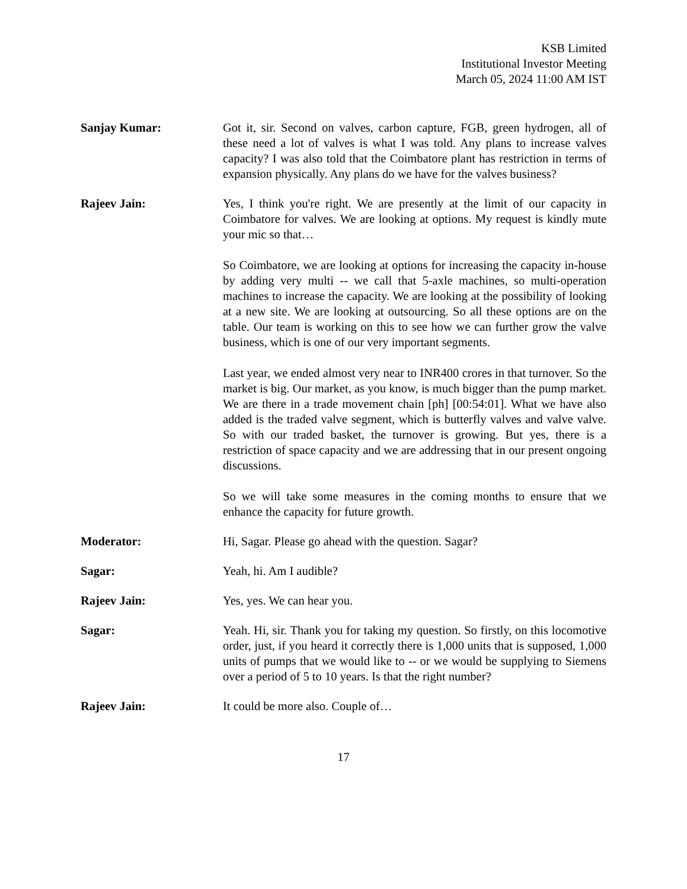KSB Limited
Institutional Investor Meeting
March 05, 2024 11:00 AM IST
Sanjay Kumar: Got it, sir. Second on valves, carbon capture, FGB, green hydrogen, all of these need a lot of valves is what I was told. Any plans to increase valves capacity? I was also told that the Coimbatore plant has restriction in terms of expansion physically. Any plans do we have for the valves business?
Rajeev Jain: Yes, I think you're right. We are presently at the limit of our capacity in Coimbatore for valves. We are looking at options. My request is kindly mute your mic so that…
So Coimbatore, we are looking at options for increasing the capacity in-house by adding very multi -- we call that 5-axle machines, so multi-operation machines to increase the capacity. We are looking at the possibility of looking at a new site. We are looking at outsourcing. So all these options are on the table. Our team is working on this to see how we can further grow the valve business, which is one of our very important segments.
Last year, we ended almost very near to INR400 crores in that turnover. So the market is big. Our market, as you know, is much bigger than the pump market. We are there in a trade movement chain [ph] [00:54:01]. What we have also added is the traded valve segment, which is butterfly valves and valve valve. So with our traded basket, the turnover is growing. But yes, there is a restriction of space capacity and we are addressing that in our present ongoing discussions.
So we will take some measures in the coming months to ensure that we enhance the capacity for future growth.
Moderator: Hi, Sagar. Please go ahead with the question. Sagar?
Sagar: Yeah, hi. Am I audible?
Rajeev Jain: Yes, yes. We can hear you.
Sagar: Yeah. Hi, sir. Thank you for taking my question. So firstly, on this locomotive order, just, if you heard it correctly there is 1,000 units that is supposed, 1,000 units of pumps that we would like to -- or we would be supplying to Siemens over a period of 5 to 10 years. Is that the right number?
Rajeev Jain: It could be more also. Couple of…
17